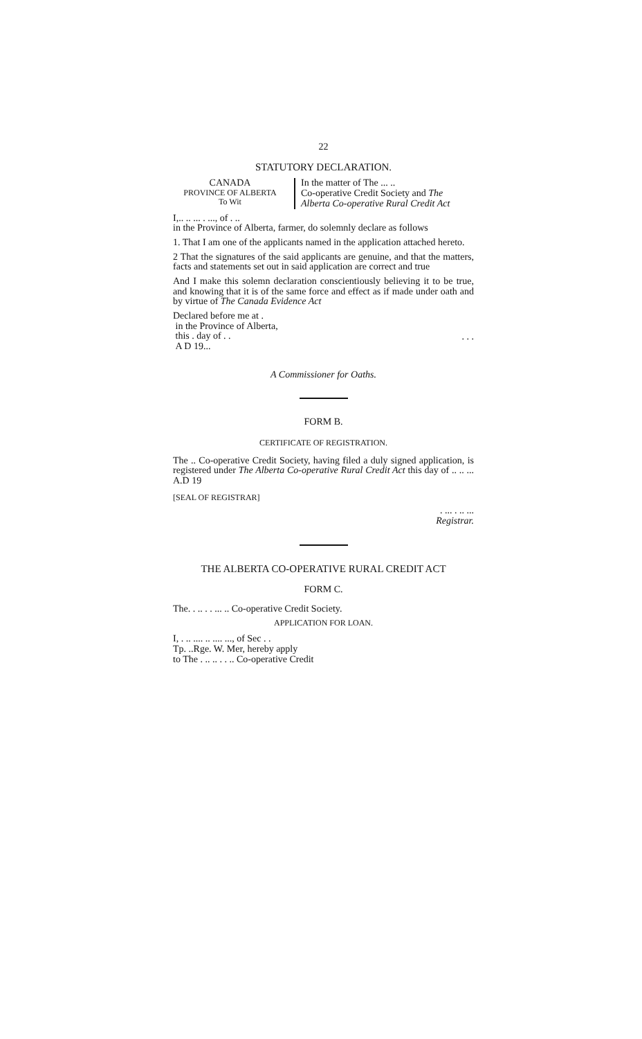22
STATUTORY DECLARATION.
CANADA
PROVINCE OF ALBERTA
To Wit
In the matter of The ... ..
Co-operative Credit Society and The Alberta Co-operative Rural Credit Act
I,.. .. ... . ..., of . ..
in the Province of Alberta, farmer, do solemnly declare as follows
1. That I am one of the applicants named in the application attached hereto.
2 That the signatures of the said applicants are genuine, and that the matters, facts and statements set out in said application are correct and true
And I make this solemn declaration conscientiously believing it to be true, and knowing that it is of the same force and effect as if made under oath and by virtue of The Canada Evidence Act
Declared before me at .
in the Province of Alberta,
this . day of . .
A D 19...
. . .
A Commissioner for Oaths.
FORM B.
CERTIFICATE OF REGISTRATION.
The .. Co-operative Credit Society, having filed a duly signed application, is registered under The Alberta Co-operative Rural Credit Act this day of .. .. ... A.D 19
[SEAL OF REGISTRAR]
. ... . .. ...
Registrar.
THE ALBERTA CO-OPERATIVE RURAL CREDIT ACT
FORM C.
The. . .. . . ... .. Co-operative Credit Society.
APPLICATION FOR LOAN.
I, . .. .... .. .... ..., of Sec . .
Tp. ..Rge. W. Mer, hereby apply
to The . .. .. . . .. Co-operative Credit